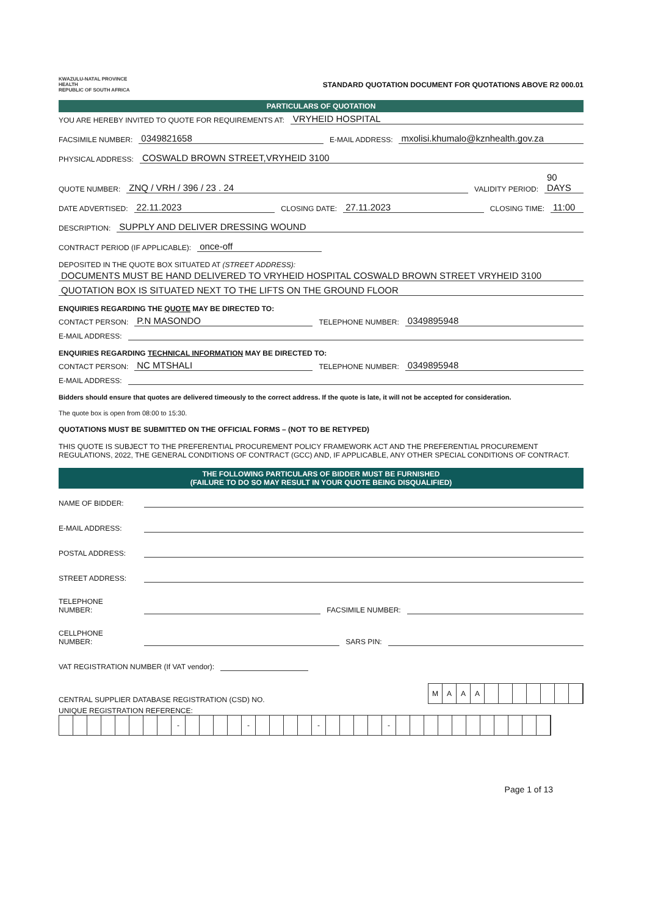KWAZULU-NATAL PROVINCE
HEALTH
REPUBLIC OF SOUTH AFRICA
STANDARD QUOTATION DOCUMENT FOR QUOTATIONS ABOVE R2 000.01
PARTICULARS OF QUOTATION
YOU ARE HEREBY INVITED TO QUOTE FOR REQUIREMENTS AT: VRYHEID HOSPITAL
FACSIMILE NUMBER: 0349821658 E-MAIL ADDRESS: mxolisi.khumalo@kznhealth.gov.za
PHYSICAL ADDRESS: COSWALD BROWN STREET,VRYHEID 3100
QUOTE NUMBER: ZNQ / VRH / 396 / 23 . 24 VALIDITY PERIOD: 90 DAYS
DATE ADVERTISED: 22.11.2023 CLOSING DATE: 27.11.2023 CLOSING TIME: 11:00
DESCRIPTION: SUPPLY AND DELIVER DRESSING WOUND
CONTRACT PERIOD (IF APPLICABLE): once-off
DEPOSITED IN THE QUOTE BOX SITUATED AT (STREET ADDRESS):
DOCUMENTS MUST BE HAND DELIVERED TO VRYHEID HOSPITAL COSWALD BROWN STREET VRYHEID 3100
QUOTATION BOX IS SITUATED NEXT TO THE LIFTS ON THE GROUND FLOOR
ENQUIRIES REGARDING THE QUOTE MAY BE DIRECTED TO:
CONTACT PERSON: P.N MASONDO TELEPHONE NUMBER: 0349895948
E-MAIL ADDRESS:
ENQUIRIES REGARDING TECHNICAL INFORMATION MAY BE DIRECTED TO:
CONTACT PERSON: NC MTSHALI TELEPHONE NUMBER: 0349895948
E-MAIL ADDRESS:
Bidders should ensure that quotes are delivered timeously to the correct address. If the quote is late, it will not be accepted for consideration.
The quote box is open from 08:00 to 15:30.
QUOTATIONS MUST BE SUBMITTED ON THE OFFICIAL FORMS – (NOT TO BE RETYPED)
THIS QUOTE IS SUBJECT TO THE PREFERENTIAL PROCUREMENT POLICY FRAMEWORK ACT AND THE PREFERENTIAL PROCUREMENT REGULATIONS, 2022, THE GENERAL CONDITIONS OF CONTRACT (GCC) AND, IF APPLICABLE, ANY OTHER SPECIAL CONDITIONS OF CONTRACT.
THE FOLLOWING PARTICULARS OF BIDDER MUST BE FURNISHED
(FAILURE TO DO SO MAY RESULT IN YOUR QUOTE BEING DISQUALIFIED)
NAME OF BIDDER:
E-MAIL ADDRESS:
POSTAL ADDRESS:
STREET ADDRESS:
TELEPHONE NUMBER: FACSIMILE NUMBER:
CELLPHONE NUMBER: SARS PIN:
VAT REGISTRATION NUMBER (If VAT vendor):
CENTRAL SUPPLIER DATABASE REGISTRATION (CSD) NO. MAAA
UNIQUE REGISTRATION REFERENCE:
- - - -
Page 1 of 13